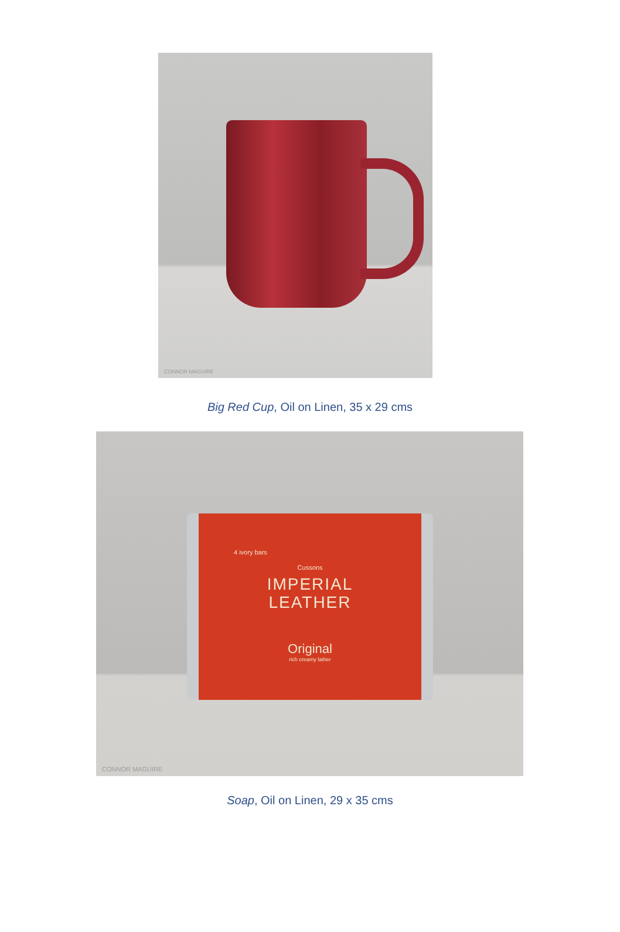CONNOR MAGUIRE
Big Red Cup, Oil on Linen, 35 x 29 cms
4 ivory bars
Cussons
IMPERIAL
LEATHER
Original
rich creamy lather
CONNOR MAGUIRE
Soap, Oil on Linen, 29 x 35 cms